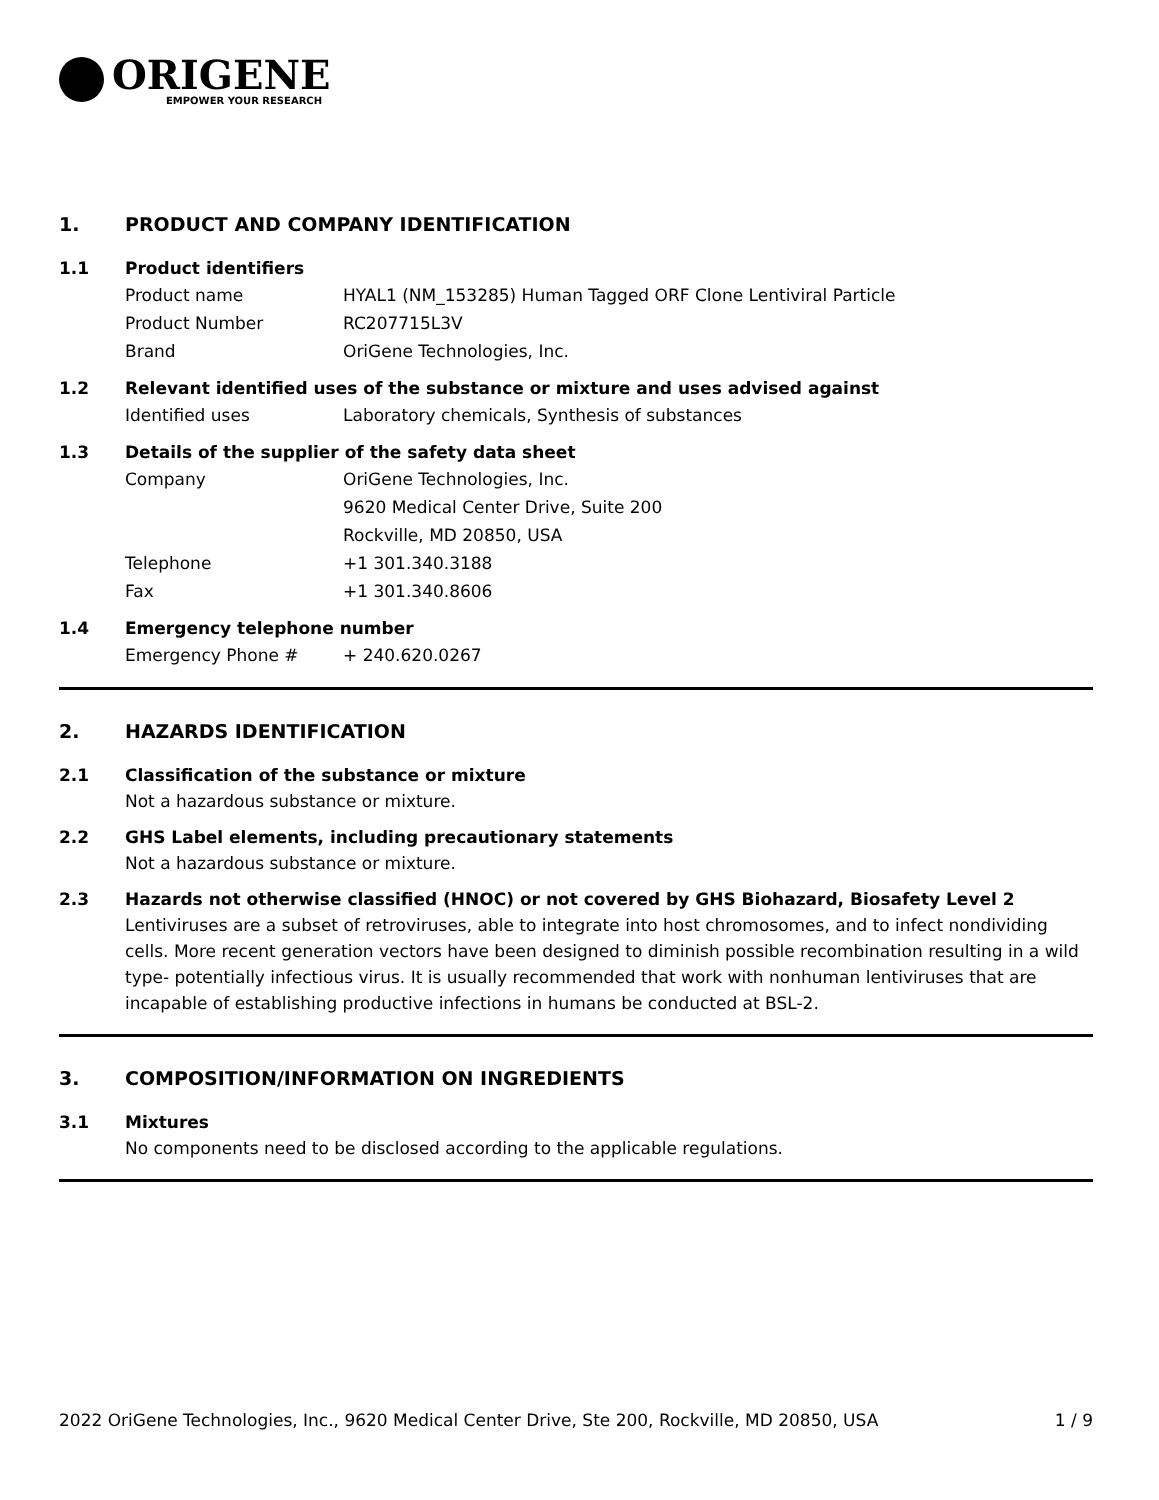ORIGENE
EMPOWER YOUR RESEARCH
1. PRODUCT AND COMPANY IDENTIFICATION
1.1 Product identifiers
Product name HYAL1 (NM_153285) Human Tagged ORF Clone Lentiviral Particle
Product Number RC207715L3V
Brand OriGene Technologies, Inc.
1.2 Relevant identified uses of the substance or mixture and uses advised against
Identified uses Laboratory chemicals, Synthesis of substances
1.3 Details of the supplier of the safety data sheet
Company OriGene Technologies, Inc.
9620 Medical Center Drive, Suite 200
Rockville, MD 20850, USA
Telephone +1 301.340.3188
Fax +1 301.340.8606
1.4 Emergency telephone number
Emergency Phone # + 240.620.0267
2. HAZARDS IDENTIFICATION
2.1 Classification of the substance or mixture
Not a hazardous substance or mixture.
2.2 GHS Label elements, including precautionary statements
Not a hazardous substance or mixture.
2.3 Hazards not otherwise classified (HNOC) or not covered by GHS Biohazard, Biosafety Level 2
Lentiviruses are a subset of retroviruses, able to integrate into host chromosomes, and to infect nondividing cells. More recent generation vectors have been designed to diminish possible recombination resulting in a wild type- potentially infectious virus. It is usually recommended that work with nonhuman lentiviruses that are incapable of establishing productive infections in humans be conducted at BSL-2.
3. COMPOSITION/INFORMATION ON INGREDIENTS
3.1 Mixtures
No components need to be disclosed according to the applicable regulations.
2022 OriGene Technologies, Inc., 9620 Medical Center Drive, Ste 200, Rockville, MD 20850, USA 1 / 9